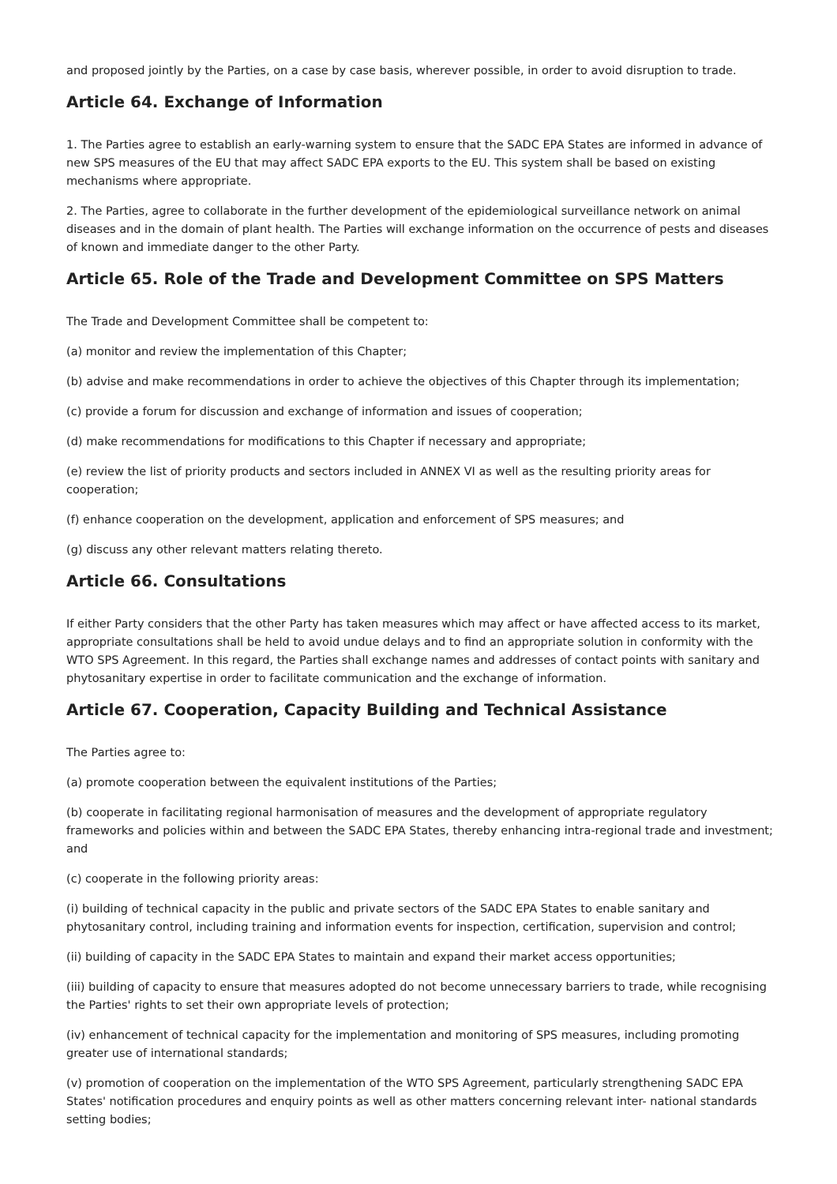and proposed jointly by the Parties, on a case by case basis, wherever possible, in order to avoid disruption to trade.
Article 64. Exchange of Information
1. The Parties agree to establish an early-warning system to ensure that the SADC EPA States are informed in advance of new SPS measures of the EU that may affect SADC EPA exports to the EU. This system shall be based on existing mechanisms where appropriate.
2. The Parties, agree to collaborate in the further development of the epidemiological surveillance network on animal diseases and in the domain of plant health. The Parties will exchange information on the occurrence of pests and diseases of known and immediate danger to the other Party.
Article 65. Role of the Trade and Development Committee on SPS Matters
The Trade and Development Committee shall be competent to:
(a) monitor and review the implementation of this Chapter;
(b) advise and make recommendations in order to achieve the objectives of this Chapter through its implementation;
(c) provide a forum for discussion and exchange of information and issues of cooperation;
(d) make recommendations for modifications to this Chapter if necessary and appropriate;
(e) review the list of priority products and sectors included in ANNEX VI as well as the resulting priority areas for cooperation;
(f) enhance cooperation on the development, application and enforcement of SPS measures; and
(g) discuss any other relevant matters relating thereto.
Article 66. Consultations
If either Party considers that the other Party has taken measures which may affect or have affected access to its market, appropriate consultations shall be held to avoid undue delays and to find an appropriate solution in conformity with the WTO SPS Agreement. In this regard, the Parties shall exchange names and addresses of contact points with sanitary and phytosanitary expertise in order to facilitate communication and the exchange of information.
Article 67. Cooperation, Capacity Building and Technical Assistance
The Parties agree to:
(a) promote cooperation between the equivalent institutions of the Parties;
(b) cooperate in facilitating regional harmonisation of measures and the development of appropriate regulatory frameworks and policies within and between the SADC EPA States, thereby enhancing intra-regional trade and investment; and
(c) cooperate in the following priority areas:
(i) building of technical capacity in the public and private sectors of the SADC EPA States to enable sanitary and phytosanitary control, including training and information events for inspection, certification, supervision and control;
(ii) building of capacity in the SADC EPA States to maintain and expand their market access opportunities;
(iii) building of capacity to ensure that measures adopted do not become unnecessary barriers to trade, while recognising the Parties' rights to set their own appropriate levels of protection;
(iv) enhancement of technical capacity for the implementation and monitoring of SPS measures, including promoting greater use of international standards;
(v) promotion of cooperation on the implementation of the WTO SPS Agreement, particularly strengthening SADC EPA States' notification procedures and enquiry points as well as other matters concerning relevant inter- national standards setting bodies;